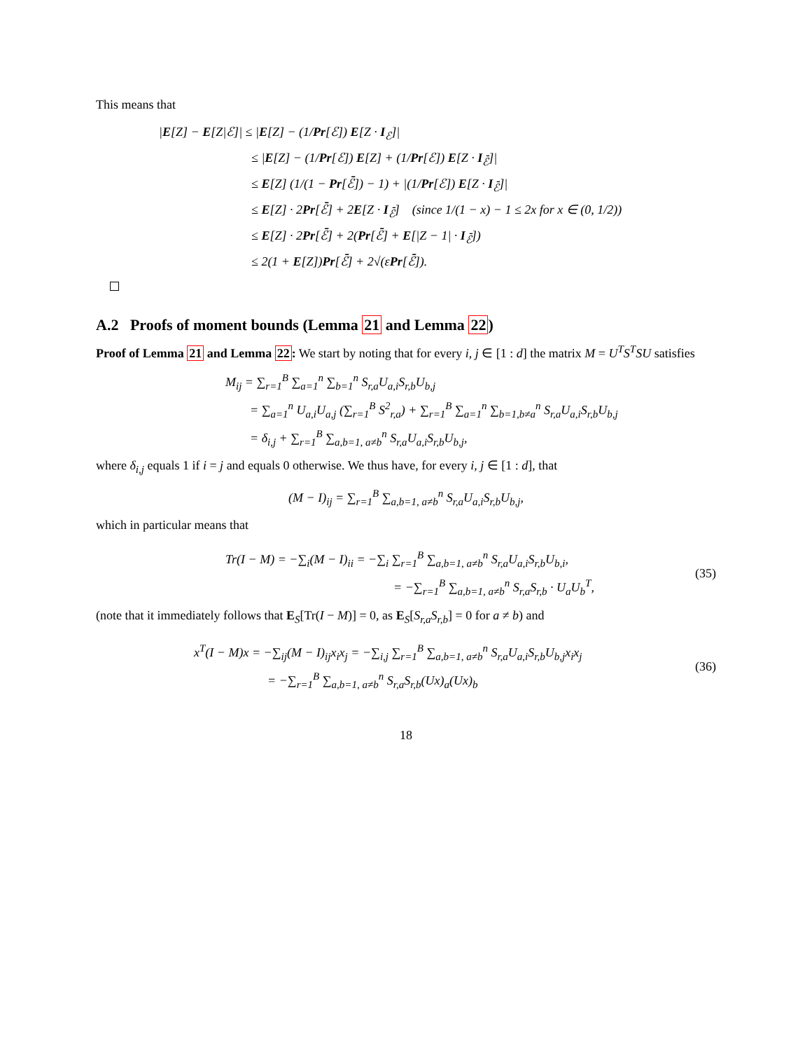This means that
|E[Z] − E[Z|ℰ]| ≤ |E[Z] − (1/Pr[ℰ]) E[Z · I<sub>ℰ</sub>]|
≤ |E[Z] − (1/Pr[ℰ]) E[Z] + (1/Pr[ℰ]) E[Z · I<sub>ℰ̄</sub>]|
≤ E[Z] (1/(1 − Pr[ℰ̄]) − 1) + |(1/Pr[ℰ]) E[Z · I<sub>ℰ̄</sub>]|
≤ E[Z] · 2Pr[ℰ̄] + 2E[Z · I<sub>ℰ̄</sub>] (since 1/(1 − x) − 1 ≤ 2x for x ∈ (0, 1/2))
≤ E[Z] · 2Pr[ℰ̄] + 2(Pr[ℰ̄] + E[|Z − 1| · I<sub>ℰ̄</sub>])
≤ 2(1 + E[Z])Pr[ℰ̄] + 2√(εPr[ℰ̄]).
A.2 Proofs of moment bounds (Lemma 21 and Lemma 22)
Proof of Lemma 21 and Lemma 22: We start by noting that for every i, j ∈ [1 : d] the matrix M = U<sup>T</sup>S<sup>T</sup>SU satisfies
M<sub>ij</sub> = ∑<sub>r=1</sub><sup>B</sup> ∑<sub>a=1</sub><sup>n</sup> ∑<sub>b=1</sub><sup>n</sup> S<sub>r,a</sub>U<sub>a,i</sub>S<sub>r,b</sub>U<sub>b,j</sub>
= ∑<sub>a=1</sub><sup>n</sup> U<sub>a,i</sub>U<sub>a,j</sub> (∑<sub>r=1</sub><sup>B</sup> S<sup>2</sup><sub>r,a</sub>) + ∑<sub>r=1</sub><sup>B</sup> ∑<sub>a=1</sub><sup>n</sup> ∑<sub>b=1,b≠a</sub><sup>n</sup> S<sub>r,a</sub>U<sub>a,i</sub>S<sub>r,b</sub>U<sub>b,j</sub>
= δ<sub>i,j</sub> + ∑<sub>r=1</sub><sup>B</sup> ∑<sub>a,b=1, a≠b</sub><sup>n</sup> S<sub>r,a</sub>U<sub>a,i</sub>S<sub>r,b</sub>U<sub>b,j</sub>,
where δ<sub>i,j</sub> equals 1 if i = j and equals 0 otherwise. We thus have, for every i, j ∈ [1 : d], that
(M − I)<sub>ij</sub> = ∑<sub>r=1</sub><sup>B</sup> ∑<sub>a,b=1, a≠b</sub><sup>n</sup> S<sub>r,a</sub>U<sub>a,i</sub>S<sub>r,b</sub>U<sub>b,j</sub>,
which in particular means that
Tr(I − M) = −∑<sub>i</sub>(M − I)<sub>ii</sub> = −∑<sub>i</sub> ∑<sub>r=1</sub><sup>B</sup> ∑<sub>a,b=1, a≠b</sub><sup>n</sup> S<sub>r,a</sub>U<sub>a,i</sub>S<sub>r,b</sub>U<sub>b,i</sub>,
= −∑<sub>r=1</sub><sup>B</sup> ∑<sub>a,b=1, a≠b</sub><sup>n</sup> S<sub>r,a</sub>S<sub>r,b</sub> · U<sub>a</sub>U<sub>b</sub><sup>T</sup>,
(35)
(note that it immediately follows that E<sub>S</sub>[Tr(I − M)] = 0, as E<sub>S</sub>[S<sub>r,a</sub>S<sub>r,b</sub>] = 0 for a ≠ b) and
x<sup>T</sup>(I − M)x = −∑<sub>ij</sub>(M − I)<sub>ij</sub>x<sub>i</sub>x<sub>j</sub> = −∑<sub>i,j</sub> ∑<sub>r=1</sub><sup>B</sup> ∑<sub>a,b=1, a≠b</sub><sup>n</sup> S<sub>r,a</sub>U<sub>a,i</sub>S<sub>r,b</sub>U<sub>b,j</sub>x<sub>i</sub>x<sub>j</sub>
= −∑<sub>r=1</sub><sup>B</sup> ∑<sub>a,b=1, a≠b</sub><sup>n</sup> S<sub>r,a</sub>S<sub>r,b</sub>(Ux)<sub>a</sub>(Ux)<sub>b</sub>
(36)
18